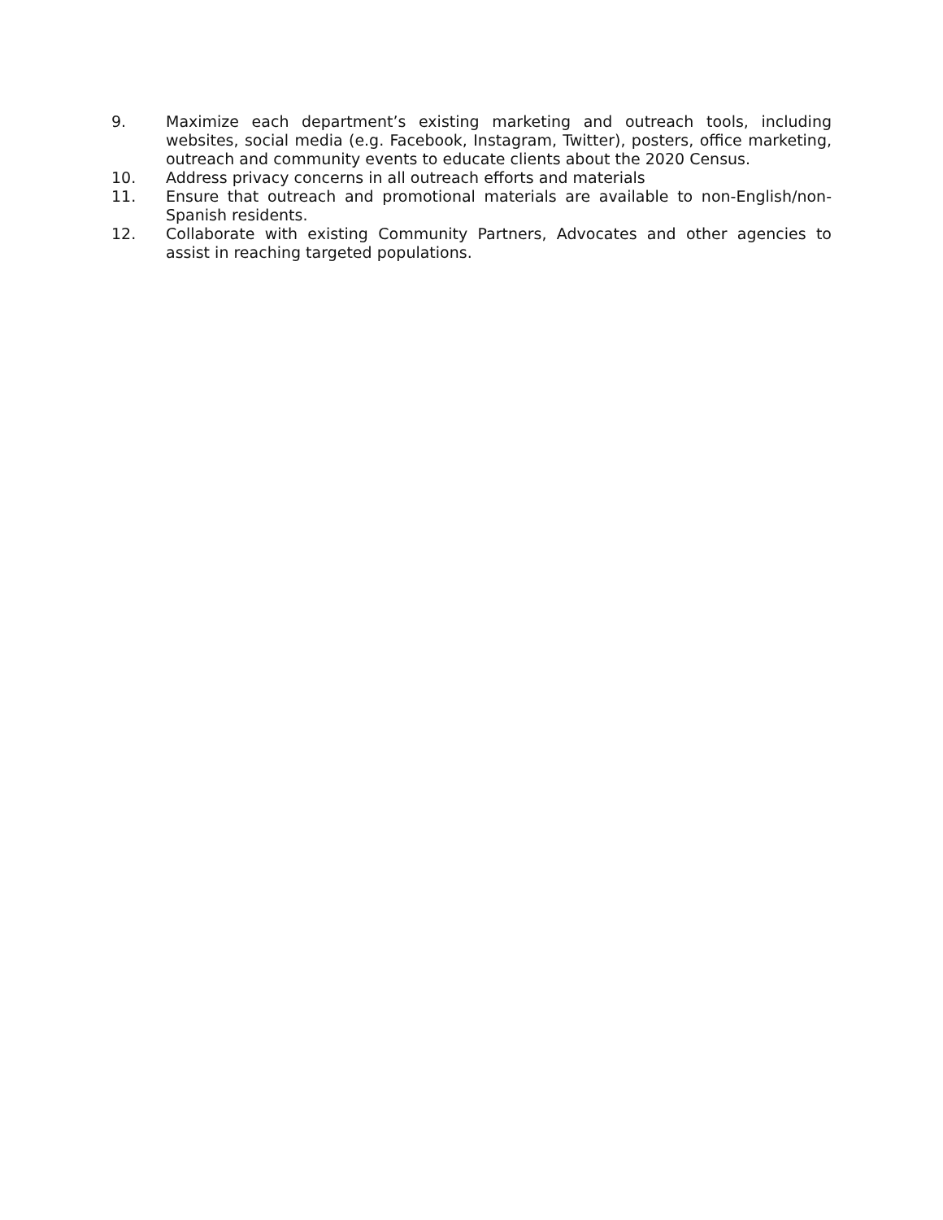9. Maximize each department’s existing marketing and outreach tools, including websites, social media (e.g. Facebook, Instagram, Twitter), posters, office marketing, outreach and community events to educate clients about the 2020 Census.
10. Address privacy concerns in all outreach efforts and materials
11. Ensure that outreach and promotional materials are available to non-English/non-Spanish residents.
12. Collaborate with existing Community Partners, Advocates and other agencies to assist in reaching targeted populations.